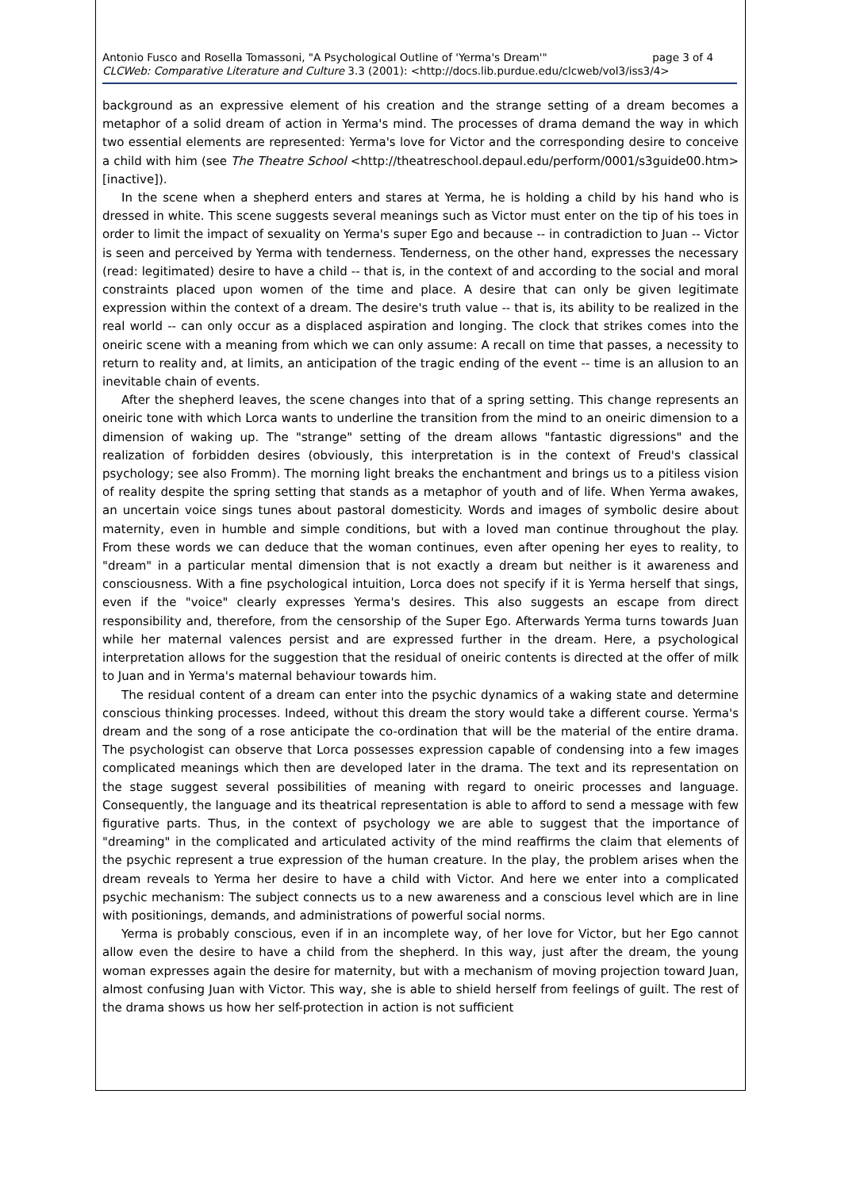Antonio Fusco and Rosella Tomassoni, "A Psychological Outline of 'Yerma's Dream'" page 3 of 4
CLCWeb: Comparative Literature and Culture 3.3 (2001): <http://docs.lib.purdue.edu/clcweb/vol3/iss3/4>
background as an expressive element of his creation and the strange setting of a dream becomes a metaphor of a solid dream of action in Yerma's mind. The processes of drama demand the way in which two essential elements are represented: Yerma's love for Victor and the corresponding desire to conceive a child with him (see The Theatre School <http://theatreschool.depaul.edu/perform/0001/s3guide00.htm>[inactive]).
In the scene when a shepherd enters and stares at Yerma, he is holding a child by his hand who is dressed in white. This scene suggests several meanings such as Victor must enter on the tip of his toes in order to limit the impact of sexuality on Yerma's super Ego and because -- in contradiction to Juan -- Victor is seen and perceived by Yerma with tenderness. Tenderness, on the other hand, expresses the necessary (read: legitimated) desire to have a child -- that is, in the context of and according to the social and moral constraints placed upon women of the time and place. A desire that can only be given legitimate expression within the context of a dream. The desire's truth value -- that is, its ability to be realized in the real world -- can only occur as a displaced aspiration and longing. The clock that strikes comes into the oneiric scene with a meaning from which we can only assume: A recall on time that passes, a necessity to return to reality and, at limits, an anticipation of the tragic ending of the event -- time is an allusion to an inevitable chain of events.
After the shepherd leaves, the scene changes into that of a spring setting. This change represents an oneiric tone with which Lorca wants to underline the transition from the mind to an oneiric dimension to a dimension of waking up. The "strange" setting of the dream allows "fantastic digressions" and the realization of forbidden desires (obviously, this interpretation is in the context of Freud's classical psychology; see also Fromm). The morning light breaks the enchantment and brings us to a pitiless vision of reality despite the spring setting that stands as a metaphor of youth and of life. When Yerma awakes, an uncertain voice sings tunes about pastoral domesticity. Words and images of symbolic desire about maternity, even in humble and simple conditions, but with a loved man continue throughout the play. From these words we can deduce that the woman continues, even after opening her eyes to reality, to "dream" in a particular mental dimension that is not exactly a dream but neither is it awareness and consciousness. With a fine psychological intuition, Lorca does not specify if it is Yerma herself that sings, even if the "voice" clearly expresses Yerma's desires. This also suggests an escape from direct responsibility and, therefore, from the censorship of the Super Ego. Afterwards Yerma turns towards Juan while her maternal valences persist and are expressed further in the dream. Here, a psychological interpretation allows for the suggestion that the residual of oneiric contents is directed at the offer of milk to Juan and in Yerma's maternal behaviour towards him.
The residual content of a dream can enter into the psychic dynamics of a waking state and determine conscious thinking processes. Indeed, without this dream the story would take a different course. Yerma's dream and the song of a rose anticipate the co-ordination that will be the material of the entire drama. The psychologist can observe that Lorca possesses expression capable of condensing into a few images complicated meanings which then are developed later in the drama. The text and its representation on the stage suggest several possibilities of meaning with regard to oneiric processes and language. Consequently, the language and its theatrical representation is able to afford to send a message with few figurative parts. Thus, in the context of psychology we are able to suggest that the importance of "dreaming" in the complicated and articulated activity of the mind reaffirms the claim that elements of the psychic represent a true expression of the human creature. In the play, the problem arises when the dream reveals to Yerma her desire to have a child with Victor. And here we enter into a complicated psychic mechanism: The subject connects us to a new awareness and a conscious level which are in line with positionings, demands, and administrations of powerful social norms.
Yerma is probably conscious, even if in an incomplete way, of her love for Victor, but her Ego cannot allow even the desire to have a child from the shepherd. In this way, just after the dream, the young woman expresses again the desire for maternity, but with a mechanism of moving projection toward Juan, almost confusing Juan with Victor. This way, she is able to shield herself from feelings of guilt. The rest of the drama shows us how her self-protection in action is not sufficient